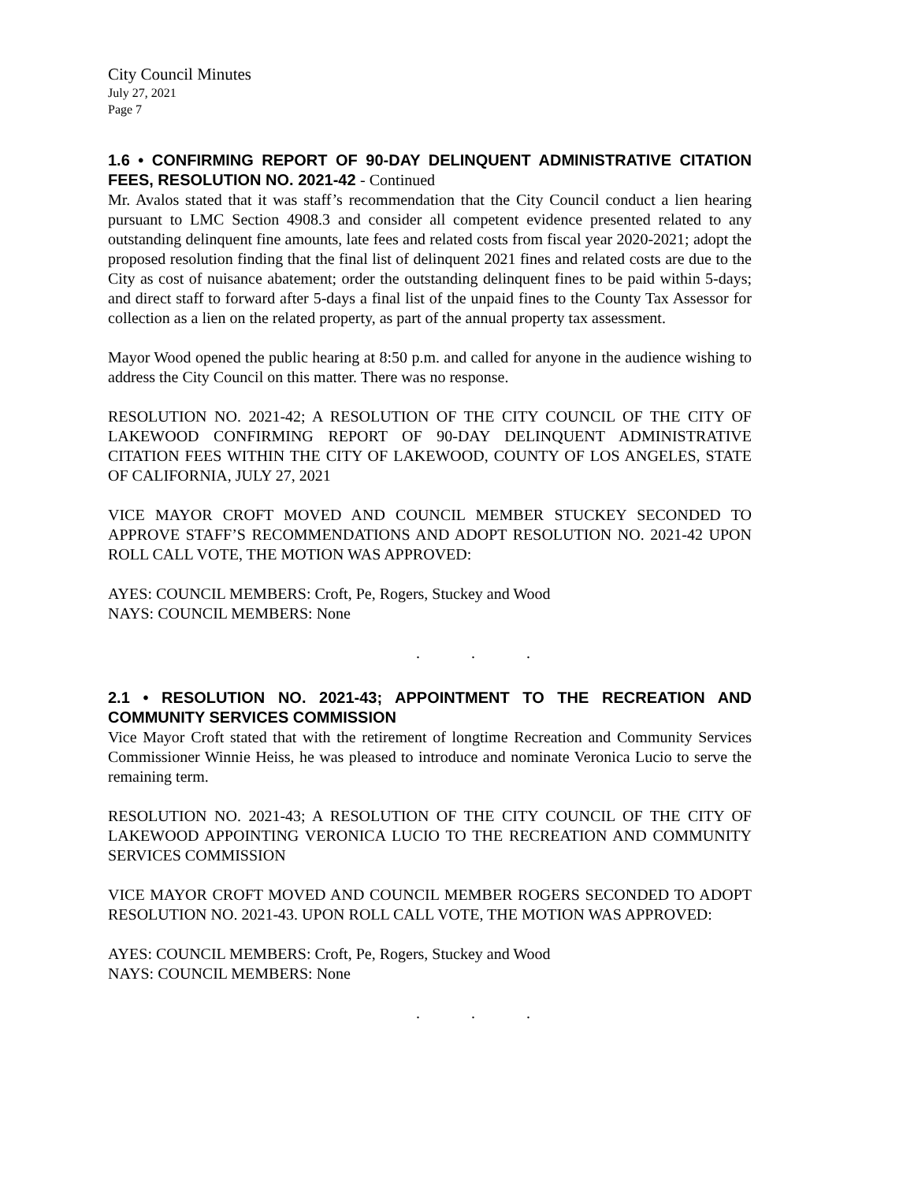City Council Minutes
July 27, 2021
Page 7
1.6 • CONFIRMING REPORT OF 90-DAY DELINQUENT ADMINISTRATIVE CITATION FEES, RESOLUTION NO. 2021-42 - Continued
Mr. Avalos stated that it was staff’s recommendation that the City Council conduct a lien hearing pursuant to LMC Section 4908.3 and consider all competent evidence presented related to any outstanding delinquent fine amounts, late fees and related costs from fiscal year 2020-2021; adopt the proposed resolution finding that the final list of delinquent 2021 fines and related costs are due to the City as cost of nuisance abatement; order the outstanding delinquent fines to be paid within 5-days; and direct staff to forward after 5-days a final list of the unpaid fines to the County Tax Assessor for collection as a lien on the related property, as part of the annual property tax assessment.
Mayor Wood opened the public hearing at 8:50 p.m. and called for anyone in the audience wishing to address the City Council on this matter. There was no response.
RESOLUTION NO. 2021-42; A RESOLUTION OF THE CITY COUNCIL OF THE CITY OF LAKEWOOD CONFIRMING REPORT OF 90-DAY DELINQUENT ADMINISTRATIVE CITATION FEES WITHIN THE CITY OF LAKEWOOD, COUNTY OF LOS ANGELES, STATE OF CALIFORNIA, JULY 27, 2021
VICE MAYOR CROFT MOVED AND COUNCIL MEMBER STUCKEY SECONDED TO APPROVE STAFF’S RECOMMENDATIONS AND ADOPT RESOLUTION NO. 2021-42 UPON ROLL CALL VOTE, THE MOTION WAS APPROVED:
AYES: COUNCIL MEMBERS: Croft, Pe, Rogers, Stuckey and Wood
NAYS: COUNCIL MEMBERS: None
. . .
2.1 • RESOLUTION NO. 2021-43; APPOINTMENT TO THE RECREATION AND COMMUNITY SERVICES COMMISSION
Vice Mayor Croft stated that with the retirement of longtime Recreation and Community Services Commissioner Winnie Heiss, he was pleased to introduce and nominate Veronica Lucio to serve the remaining term.
RESOLUTION NO. 2021-43; A RESOLUTION OF THE CITY COUNCIL OF THE CITY OF LAKEWOOD APPOINTING VERONICA LUCIO TO THE RECREATION AND COMMUNITY SERVICES COMMISSION
VICE MAYOR CROFT MOVED AND COUNCIL MEMBER ROGERS SECONDED TO ADOPT RESOLUTION NO. 2021-43. UPON ROLL CALL VOTE, THE MOTION WAS APPROVED:
AYES: COUNCIL MEMBERS: Croft, Pe, Rogers, Stuckey and Wood
NAYS: COUNCIL MEMBERS: None
. . .